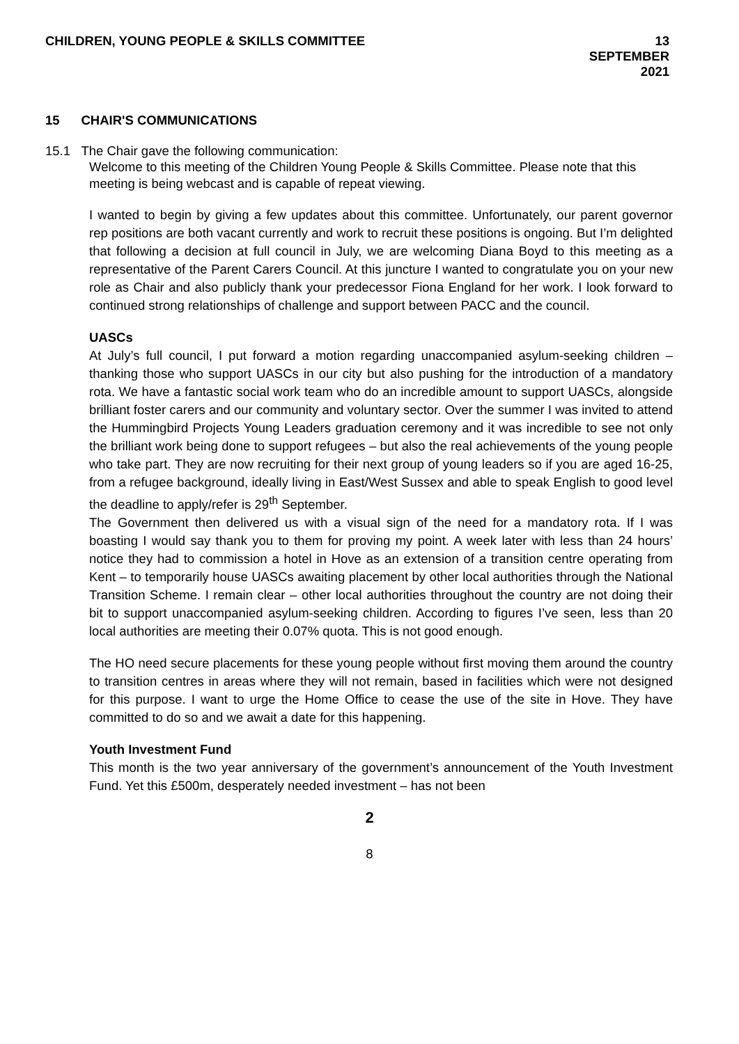CHILDREN, YOUNG PEOPLE & SKILLS COMMITTEE
13 SEPTEMBER
2021
15 CHAIR'S COMMUNICATIONS
15.1 The Chair gave the following communication:
Welcome to this meeting of the Children Young People & Skills Committee. Please note that this meeting is being webcast and is capable of repeat viewing.
I wanted to begin by giving a few updates about this committee. Unfortunately, our parent governor rep positions are both vacant currently and work to recruit these positions is ongoing. But I’m delighted that following a decision at full council in July, we are welcoming Diana Boyd to this meeting as a representative of the Parent Carers Council. At this juncture I wanted to congratulate you on your new role as Chair and also publicly thank your predecessor Fiona England for her work. I look forward to continued strong relationships of challenge and support between PACC and the council.
UASCs
At July’s full council, I put forward a motion regarding unaccompanied asylum-seeking children – thanking those who support UASCs in our city but also pushing for the introduction of a mandatory rota. We have a fantastic social work team who do an incredible amount to support UASCs, alongside brilliant foster carers and our community and voluntary sector. Over the summer I was invited to attend the Hummingbird Projects Young Leaders graduation ceremony and it was incredible to see not only the brilliant work being done to support refugees – but also the real achievements of the young people who take part. They are now recruiting for their next group of young leaders so if you are aged 16-25, from a refugee background, ideally living in East/West Sussex and able to speak English to good level the deadline to apply/refer is 29<sup>th</sup> September.
The Government then delivered us with a visual sign of the need for a mandatory rota. If I was boasting I would say thank you to them for proving my point. A week later with less than 24 hours’ notice they had to commission a hotel in Hove as an extension of a transition centre operating from Kent – to temporarily house UASCs awaiting placement by other local authorities through the National Transition Scheme. I remain clear – other local authorities throughout the country are not doing their bit to support unaccompanied asylum-seeking children. According to figures I’ve seen, less than 20 local authorities are meeting their 0.07% quota. This is not good enough.
The HO need secure placements for these young people without first moving them around the country to transition centres in areas where they will not remain, based in facilities which were not designed for this purpose. I want to urge the Home Office to cease the use of the site in Hove. They have committed to do so and we await a date for this happening.
Youth Investment Fund
This month is the two year anniversary of the government’s announcement of the Youth Investment Fund. Yet this £500m, desperately needed investment – has not been
2
8